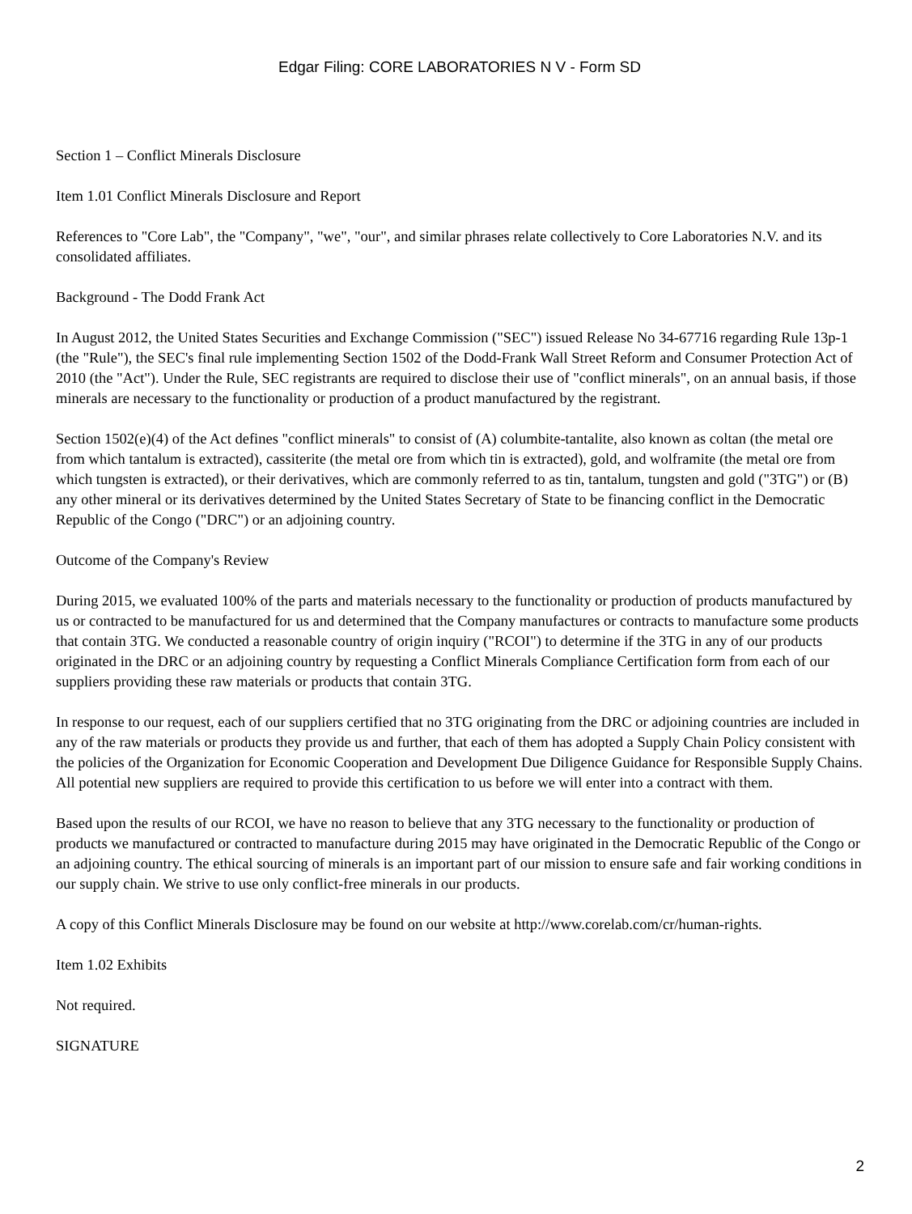Edgar Filing: CORE LABORATORIES N V - Form SD
Section 1 – Conflict Minerals Disclosure
Item 1.01 Conflict Minerals Disclosure and Report
References to "Core Lab", the "Company", "we", "our", and similar phrases relate collectively to Core Laboratories N.V. and its consolidated affiliates.
Background - The Dodd Frank Act
In August 2012, the United States Securities and Exchange Commission ("SEC") issued Release No 34-67716 regarding Rule 13p-1 (the "Rule"), the SEC's final rule implementing Section 1502 of the Dodd-Frank Wall Street Reform and Consumer Protection Act of 2010 (the "Act"). Under the Rule, SEC registrants are required to disclose their use of "conflict minerals", on an annual basis, if those minerals are necessary to the functionality or production of a product manufactured by the registrant.
Section 1502(e)(4) of the Act defines "conflict minerals" to consist of (A) columbite-tantalite, also known as coltan (the metal ore from which tantalum is extracted), cassiterite (the metal ore from which tin is extracted), gold, and wolframite (the metal ore from which tungsten is extracted), or their derivatives, which are commonly referred to as tin, tantalum, tungsten and gold ("3TG") or (B) any other mineral or its derivatives determined by the United States Secretary of State to be financing conflict in the Democratic Republic of the Congo ("DRC") or an adjoining country.
Outcome of the Company's Review
During 2015, we evaluated 100% of the parts and materials necessary to the functionality or production of products manufactured by us or contracted to be manufactured for us and determined that the Company manufactures or contracts to manufacture some products that contain 3TG. We conducted a reasonable country of origin inquiry ("RCOI") to determine if the 3TG in any of our products originated in the DRC or an adjoining country by requesting a Conflict Minerals Compliance Certification form from each of our suppliers providing these raw materials or products that contain 3TG.
In response to our request, each of our suppliers certified that no 3TG originating from the DRC or adjoining countries are included in any of the raw materials or products they provide us and further, that each of them has adopted a Supply Chain Policy consistent with the policies of the Organization for Economic Cooperation and Development Due Diligence Guidance for Responsible Supply Chains. All potential new suppliers are required to provide this certification to us before we will enter into a contract with them.
Based upon the results of our RCOI, we have no reason to believe that any 3TG necessary to the functionality or production of products we manufactured or contracted to manufacture during 2015 may have originated in the Democratic Republic of the Congo or an adjoining country. The ethical sourcing of minerals is an important part of our mission to ensure safe and fair working conditions in our supply chain. We strive to use only conflict-free minerals in our products.
A copy of this Conflict Minerals Disclosure may be found on our website at http://www.corelab.com/cr/human-rights.
Item 1.02 Exhibits
Not required.
SIGNATURE
2